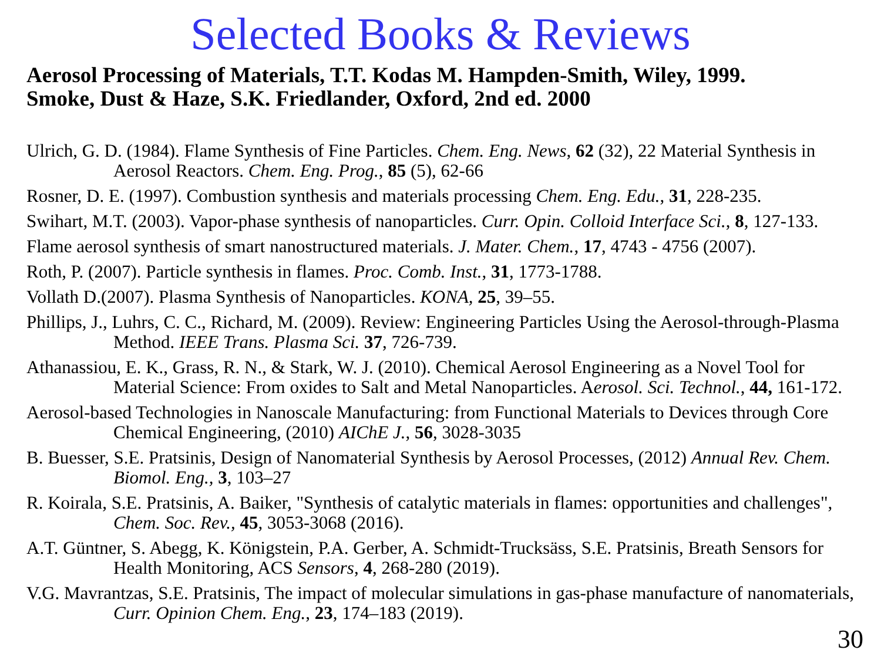Selected Books & Reviews
Aerosol Processing of Materials, T.T. Kodas M. Hampden-Smith, Wiley, 1999.
Smoke, Dust & Haze, S.K. Friedlander, Oxford, 2nd ed. 2000
Ulrich, G. D. (1984). Flame Synthesis of Fine Particles. Chem. Eng. News, 62 (32), 22 Material Synthesis in Aerosol Reactors. Chem. Eng. Prog., 85 (5), 62-66
Rosner, D. E. (1997). Combustion synthesis and materials processing Chem. Eng. Edu., 31, 228-235.
Swihart, M.T. (2003). Vapor-phase synthesis of nanoparticles. Curr. Opin. Colloid Interface Sci., 8, 127-133.
Flame aerosol synthesis of smart nanostructured materials. J. Mater. Chem., 17, 4743 - 4756 (2007).
Roth, P. (2007). Particle synthesis in flames. Proc. Comb. Inst., 31, 1773-1788.
Vollath D.(2007). Plasma Synthesis of Nanoparticles. KONA, 25, 39–55.
Phillips, J., Luhrs, C. C., Richard, M. (2009). Review: Engineering Particles Using the Aerosol-through-Plasma Method. IEEE Trans. Plasma Sci. 37, 726-739.
Athanassiou, E. K., Grass, R. N., & Stark, W. J. (2010). Chemical Aerosol Engineering as a Novel Tool for Material Science: From oxides to Salt and Metal Nanoparticles. Aerosol. Sci. Technol., 44, 161-172.
Aerosol-based Technologies in Nanoscale Manufacturing: from Functional Materials to Devices through Core Chemical Engineering, (2010) AIChE J., 56, 3028-3035
B. Buesser, S.E. Pratsinis, Design of Nanomaterial Synthesis by Aerosol Processes, (2012) Annual Rev. Chem. Biomol. Eng., 3, 103–27
R. Koirala, S.E. Pratsinis, A. Baiker, "Synthesis of catalytic materials in flames: opportunities and challenges", Chem. Soc. Rev., 45, 3053-3068 (2016).
A.T. Güntner, S. Abegg, K. Königstein, P.A. Gerber, A. Schmidt-Trucksäss, S.E. Pratsinis, Breath Sensors for Health Monitoring, ACS Sensors, 4, 268-280 (2019).
V.G. Mavrantzas, S.E. Pratsinis, The impact of molecular simulations in gas-phase manufacture of nanomaterials, Curr. Opinion Chem. Eng., 23, 174–183 (2019).
30